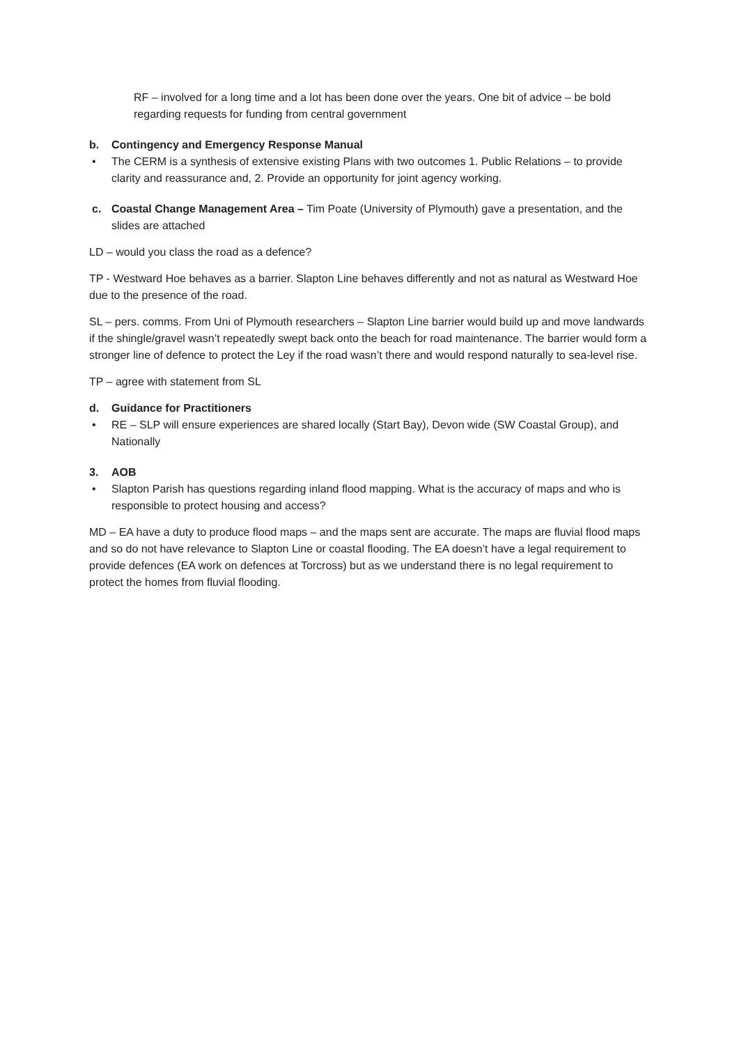RF – involved for a long time and a lot has been done over the years. One bit of advice – be bold regarding requests for funding from central government
b. Contingency and Emergency Response Manual
• The CERM is a synthesis of extensive existing Plans with two outcomes 1. Public Relations – to provide clarity and reassurance and, 2. Provide an opportunity for joint agency working.
c. Coastal Change Management Area – Tim Poate (University of Plymouth) gave a presentation, and the slides are attached
LD – would you class the road as a defence?
TP - Westward Hoe behaves as a barrier. Slapton Line behaves differently and not as natural as Westward Hoe due to the presence of the road.
SL – pers. comms. From Uni of Plymouth researchers – Slapton Line barrier would build up and move landwards if the shingle/gravel wasn’t repeatedly swept back onto the beach for road maintenance. The barrier would form a stronger line of defence to protect the Ley if the road wasn’t there and would respond naturally to sea-level rise.
TP – agree with statement from SL
d. Guidance for Practitioners
• RE – SLP will ensure experiences are shared locally (Start Bay), Devon wide (SW Coastal Group), and Nationally
3. AOB
• Slapton Parish has questions regarding inland flood mapping. What is the accuracy of maps and who is responsible to protect housing and access?
MD – EA have a duty to produce flood maps – and the maps sent are accurate. The maps are fluvial flood maps and so do not have relevance to Slapton Line or coastal flooding. The EA doesn’t have a legal requirement to provide defences (EA work on defences at Torcross) but as we understand there is no legal requirement to protect the homes from fluvial flooding.